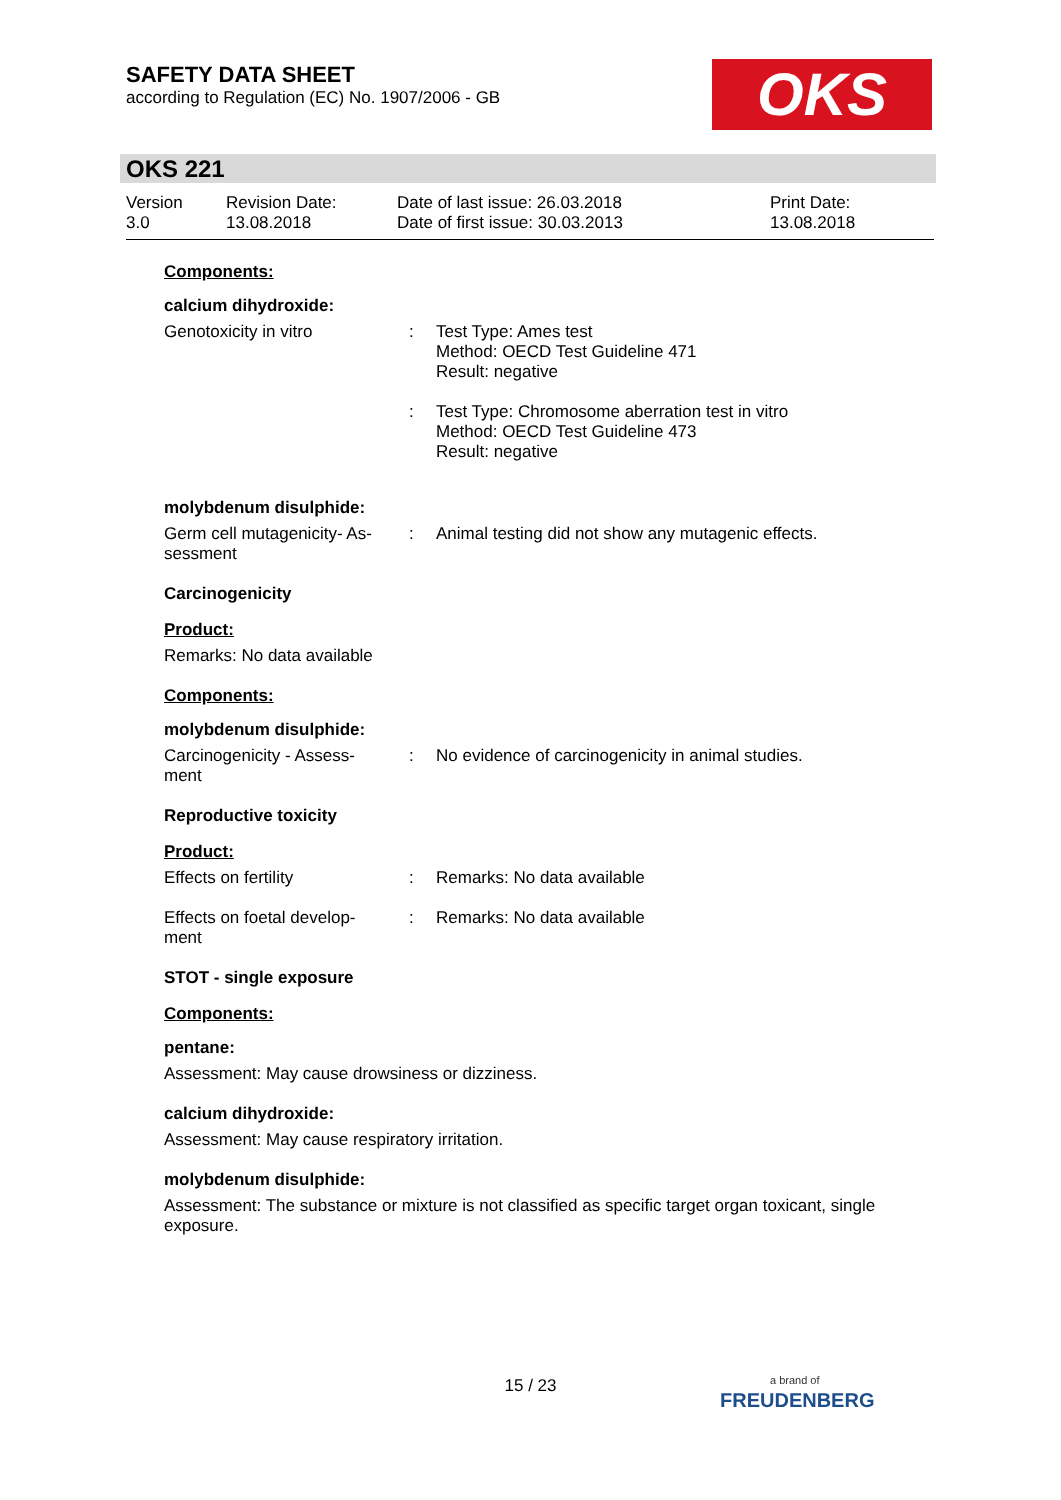SAFETY DATA SHEET
according to Regulation (EC) No. 1907/2006 - GB
OKS
OKS 221
Version
3.0
Revision Date:
13.08.2018
Date of last issue: 26.03.2018
Date of first issue: 30.03.2013
Print Date:
13.08.2018
Components:
calcium dihydroxide:
Genotoxicity in vitro : Test Type: Ames test
Method: OECD Test Guideline 471
Result: negative
: Test Type: Chromosome aberration test in vitro
Method: OECD Test Guideline 473
Result: negative
molybdenum disulphide:
Germ cell mutagenicity- As-
sessment
: Animal testing did not show any mutagenic effects.
Carcinogenicity
Product:
Remarks: No data available
Components:
molybdenum disulphide:
Carcinogenicity - Assess-
ment
: No evidence of carcinogenicity in animal studies.
Reproductive toxicity
Product:
Effects on fertility : Remarks: No data available
Effects on foetal develop-
ment
: Remarks: No data available
STOT - single exposure
Components:
pentane:
Assessment: May cause drowsiness or dizziness.
calcium dihydroxide:
Assessment: May cause respiratory irritation.
molybdenum disulphide:
Assessment: The substance or mixture is not classified as specific target organ toxicant, single exposure.
15 / 23
a brand of
FREUDENBERG